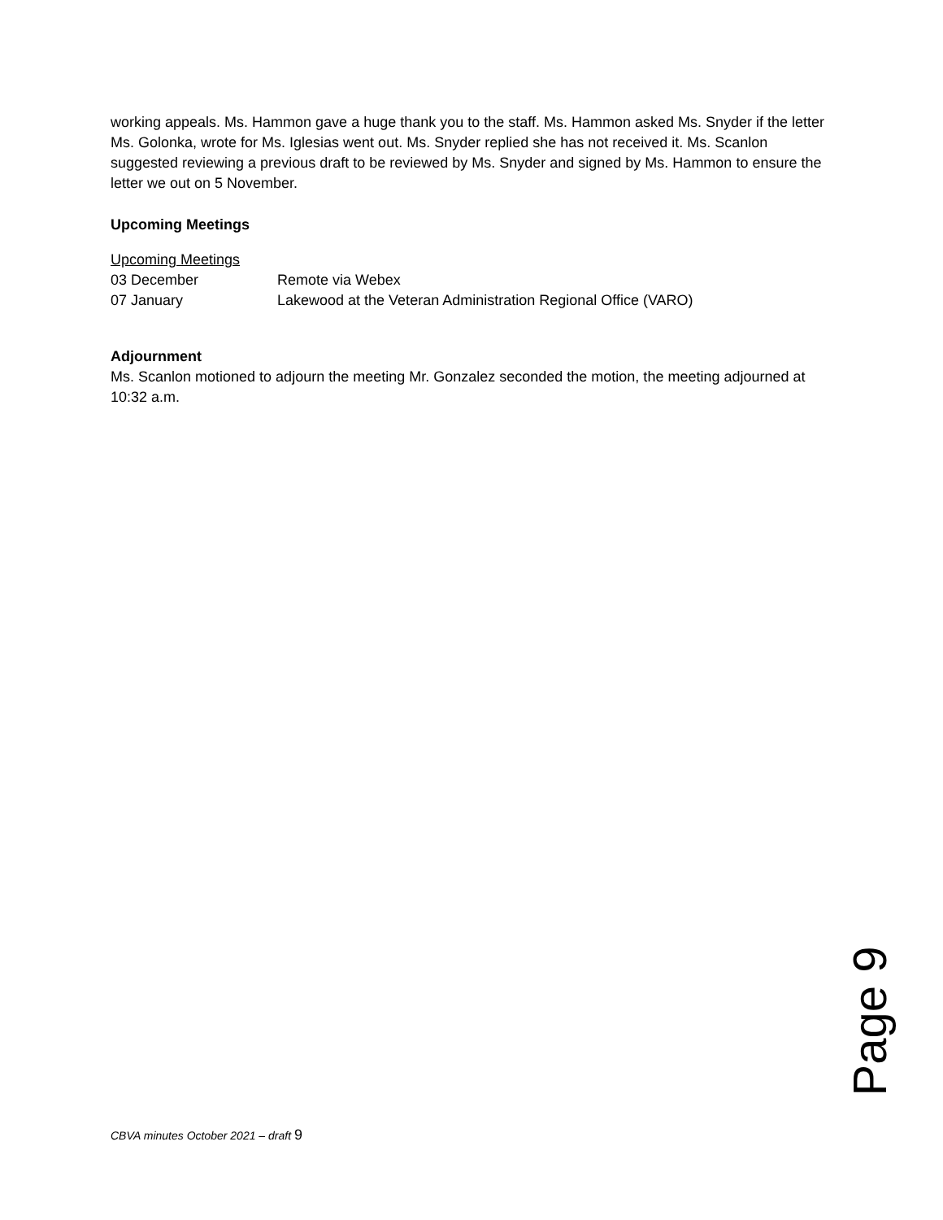working appeals. Ms. Hammon gave a huge thank you to the staff. Ms. Hammon asked Ms. Snyder if the letter Ms. Golonka, wrote for Ms. Iglesias went out. Ms. Snyder replied she has not received it. Ms. Scanlon suggested reviewing a previous draft to be reviewed by Ms. Snyder and signed by Ms. Hammon to ensure the letter we out on 5 November.
Upcoming Meetings
Upcoming Meetings
03 December Remote via Webex
07 January Lakewood at the Veteran Administration Regional Office (VARO)
Adjournment
Ms. Scanlon motioned to adjourn the meeting Mr. Gonzalez seconded the motion, the meeting adjourned at 10:32 a.m.
Page 9
CBVA minutes October 2021 – draft 9